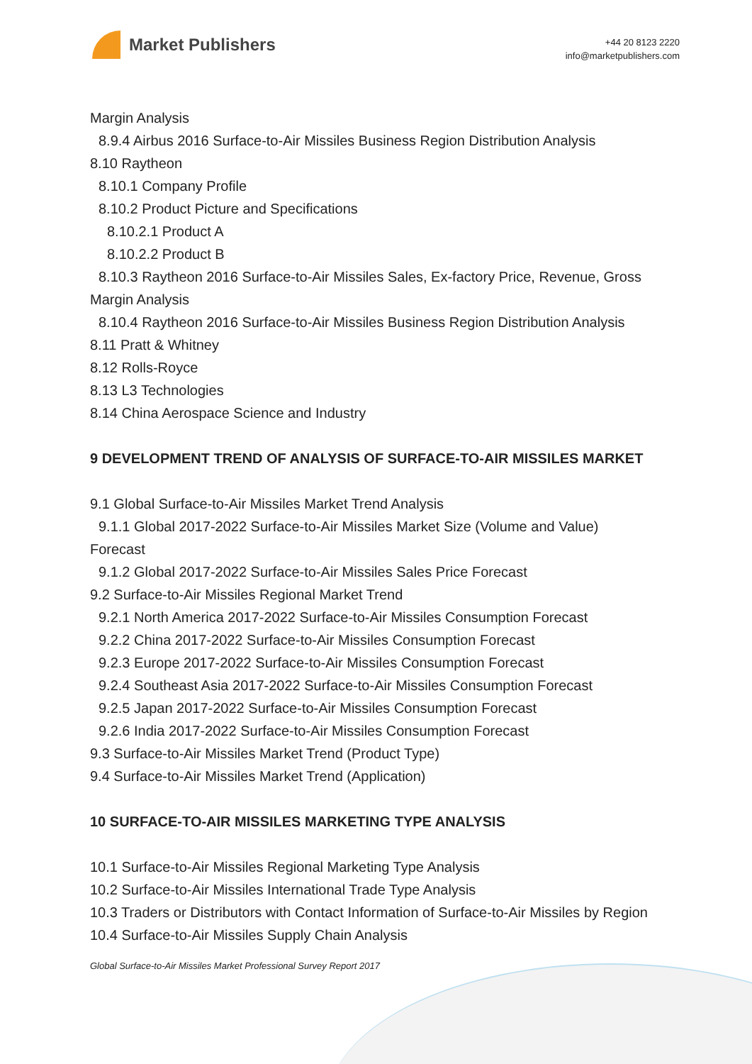Market Publishers
+44 20 8123 2220
info@marketpublishers.com
Margin Analysis
8.9.4 Airbus 2016 Surface-to-Air Missiles Business Region Distribution Analysis
8.10 Raytheon
8.10.1 Company Profile
8.10.2 Product Picture and Specifications
8.10.2.1 Product A
8.10.2.2 Product B
8.10.3 Raytheon 2016 Surface-to-Air Missiles Sales, Ex-factory Price, Revenue, Gross
Margin Analysis
8.10.4 Raytheon 2016 Surface-to-Air Missiles Business Region Distribution Analysis
8.11 Pratt & Whitney
8.12 Rolls-Royce
8.13 L3 Technologies
8.14 China Aerospace Science and Industry
9 DEVELOPMENT TREND OF ANALYSIS OF SURFACE-TO-AIR MISSILES MARKET
9.1 Global Surface-to-Air Missiles Market Trend Analysis
9.1.1 Global 2017-2022 Surface-to-Air Missiles Market Size (Volume and Value)
Forecast
9.1.2 Global 2017-2022 Surface-to-Air Missiles Sales Price Forecast
9.2 Surface-to-Air Missiles Regional Market Trend
9.2.1 North America 2017-2022 Surface-to-Air Missiles Consumption Forecast
9.2.2 China 2017-2022 Surface-to-Air Missiles Consumption Forecast
9.2.3 Europe 2017-2022 Surface-to-Air Missiles Consumption Forecast
9.2.4 Southeast Asia 2017-2022 Surface-to-Air Missiles Consumption Forecast
9.2.5 Japan 2017-2022 Surface-to-Air Missiles Consumption Forecast
9.2.6 India 2017-2022 Surface-to-Air Missiles Consumption Forecast
9.3 Surface-to-Air Missiles Market Trend (Product Type)
9.4 Surface-to-Air Missiles Market Trend (Application)
10 SURFACE-TO-AIR MISSILES MARKETING TYPE ANALYSIS
10.1 Surface-to-Air Missiles Regional Marketing Type Analysis
10.2 Surface-to-Air Missiles International Trade Type Analysis
10.3 Traders or Distributors with Contact Information of Surface-to-Air Missiles by Region
10.4 Surface-to-Air Missiles Supply Chain Analysis
Global Surface-to-Air Missiles Market Professional Survey Report 2017